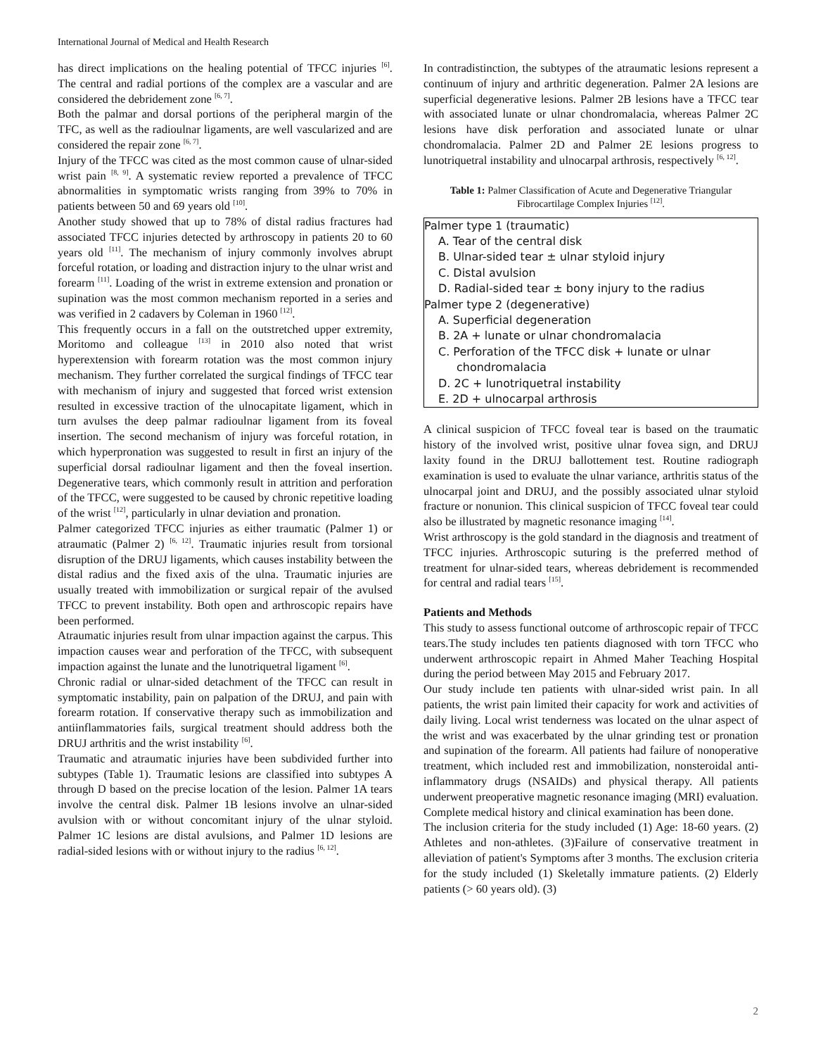International Journal of Medical and Health Research
has direct implications on the healing potential of TFCC injuries <sup>[6]</sup>. The central and radial portions of the complex are a vascular and are considered the debridement zone <sup>[6, 7]</sup>.
Both the palmar and dorsal portions of the peripheral margin of the TFC, as well as the radioulnar ligaments, are well vascularized and are considered the repair zone <sup>[6, 7]</sup>.
Injury of the TFCC was cited as the most common cause of ulnar-sided wrist pain <sup>[8, 9]</sup>. A systematic review reported a prevalence of TFCC abnormalities in symptomatic wrists ranging from 39% to 70% in patients between 50 and 69 years old <sup>[10]</sup>.
Another study showed that up to 78% of distal radius fractures had associated TFCC injuries detected by arthroscopy in patients 20 to 60 years old <sup>[11]</sup>. The mechanism of injury commonly involves abrupt forceful rotation, or loading and distraction injury to the ulnar wrist and forearm <sup>[11]</sup>. Loading of the wrist in extreme extension and pronation or supination was the most common mechanism reported in a series and was verified in 2 cadavers by Coleman in 1960 <sup>[12]</sup>.
This frequently occurs in a fall on the outstretched upper extremity, Moritomo and colleague <sup>[13]</sup> in 2010 also noted that wrist hyperextension with forearm rotation was the most common injury mechanism. They further correlated the surgical findings of TFCC tear with mechanism of injury and suggested that forced wrist extension resulted in excessive traction of the ulnocapitate ligament, which in turn avulses the deep palmar radioulnar ligament from its foveal insertion. The second mechanism of injury was forceful rotation, in which hyperpronation was suggested to result in first an injury of the superficial dorsal radioulnar ligament and then the foveal insertion. Degenerative tears, which commonly result in attrition and perforation of the TFCC, were suggested to be caused by chronic repetitive loading of the wrist <sup>[12]</sup>, particularly in ulnar deviation and pronation.
Palmer categorized TFCC injuries as either traumatic (Palmer 1) or atraumatic (Palmer 2) <sup>[6, 12]</sup>. Traumatic injuries result from torsional disruption of the DRUJ ligaments, which causes instability between the distal radius and the fixed axis of the ulna. Traumatic injuries are usually treated with immobilization or surgical repair of the avulsed TFCC to prevent instability. Both open and arthroscopic repairs have been performed.
Atraumatic injuries result from ulnar impaction against the carpus. This impaction causes wear and perforation of the TFCC, with subsequent impaction against the lunate and the lunotriquetral ligament <sup>[6]</sup>.
Chronic radial or ulnar-sided detachment of the TFCC can result in symptomatic instability, pain on palpation of the DRUJ, and pain with forearm rotation. If conservative therapy such as immobilization and antiinflammatories fails, surgical treatment should address both the DRUJ arthritis and the wrist instability <sup>[6]</sup>.
Traumatic and atraumatic injuries have been subdivided further into subtypes (Table 1). Traumatic lesions are classified into subtypes A through D based on the precise location of the lesion. Palmer 1A tears involve the central disk. Palmer 1B lesions involve an ulnar-sided avulsion with or without concomitant injury of the ulnar styloid. Palmer 1C lesions are distal avulsions, and Palmer 1D lesions are radial-sided lesions with or without injury to the radius <sup>[6, 12]</sup>.
In contradistinction, the subtypes of the atraumatic lesions represent a continuum of injury and arthritic degeneration. Palmer 2A lesions are superficial degenerative lesions. Palmer 2B lesions have a TFCC tear with associated lunate or ulnar chondromalacia, whereas Palmer 2C lesions have disk perforation and associated lunate or ulnar chondromalacia. Palmer 2D and Palmer 2E lesions progress to lunotriquetral instability and ulnocarpal arthrosis, respectively <sup>[6, 12]</sup>.
Table 1: Palmer Classification of Acute and Degenerative Triangular Fibrocartilage Complex Injuries <sup>[12]</sup>.
| Palmer type 1 (traumatic) |
| A. Tear of the central disk |
| B. Ulnar-sided tear ± ulnar styloid injury |
| C. Distal avulsion |
| D. Radial-sided tear ± bony injury to the radius |
| Palmer type 2 (degenerative) |
| A. Superficial degeneration |
| B. 2A + lunate or ulnar chondromalacia |
| C. Perforation of the TFCC disk + lunate or ulnar |
| chondromalacia |
| D. 2C + lunotriquetral instability |
| E. 2D + ulnocarpal arthrosis |
A clinical suspicion of TFCC foveal tear is based on the traumatic history of the involved wrist, positive ulnar fovea sign, and DRUJ laxity found in the DRUJ ballottement test. Routine radiograph examination is used to evaluate the ulnar variance, arthritis status of the ulnocarpal joint and DRUJ, and the possibly associated ulnar styloid fracture or nonunion. This clinical suspicion of TFCC foveal tear could also be illustrated by magnetic resonance imaging <sup>[14]</sup>.
Wrist arthroscopy is the gold standard in the diagnosis and treatment of TFCC injuries. Arthroscopic suturing is the preferred method of treatment for ulnar-sided tears, whereas debridement is recommended for central and radial tears <sup>[15]</sup>.
Patients and Methods
This study to assess functional outcome of arthroscopic repair of TFCC tears.The study includes ten patients diagnosed with torn TFCC who underwent arthroscopic repairt in Ahmed Maher Teaching Hospital during the period between May 2015 and February 2017.
Our study include ten patients with ulnar-sided wrist pain. In all patients, the wrist pain limited their capacity for work and activities of daily living. Local wrist tenderness was located on the ulnar aspect of the wrist and was exacerbated by the ulnar grinding test or pronation and supination of the forearm. All patients had failure of nonoperative treatment, which included rest and immobilization, nonsteroidal anti-inflammatory drugs (NSAIDs) and physical therapy. All patients underwent preoperative magnetic resonance imaging (MRI) evaluation. Complete medical history and clinical examination has been done.
The inclusion criteria for the study included (1) Age: 18-60 years. (2) Athletes and non-athletes. (3)Failure of conservative treatment in alleviation of patient's Symptoms after 3 months. The exclusion criteria for the study included (1) Skeletally immature patients. (2) Elderly patients (> 60 years old). (3)
2